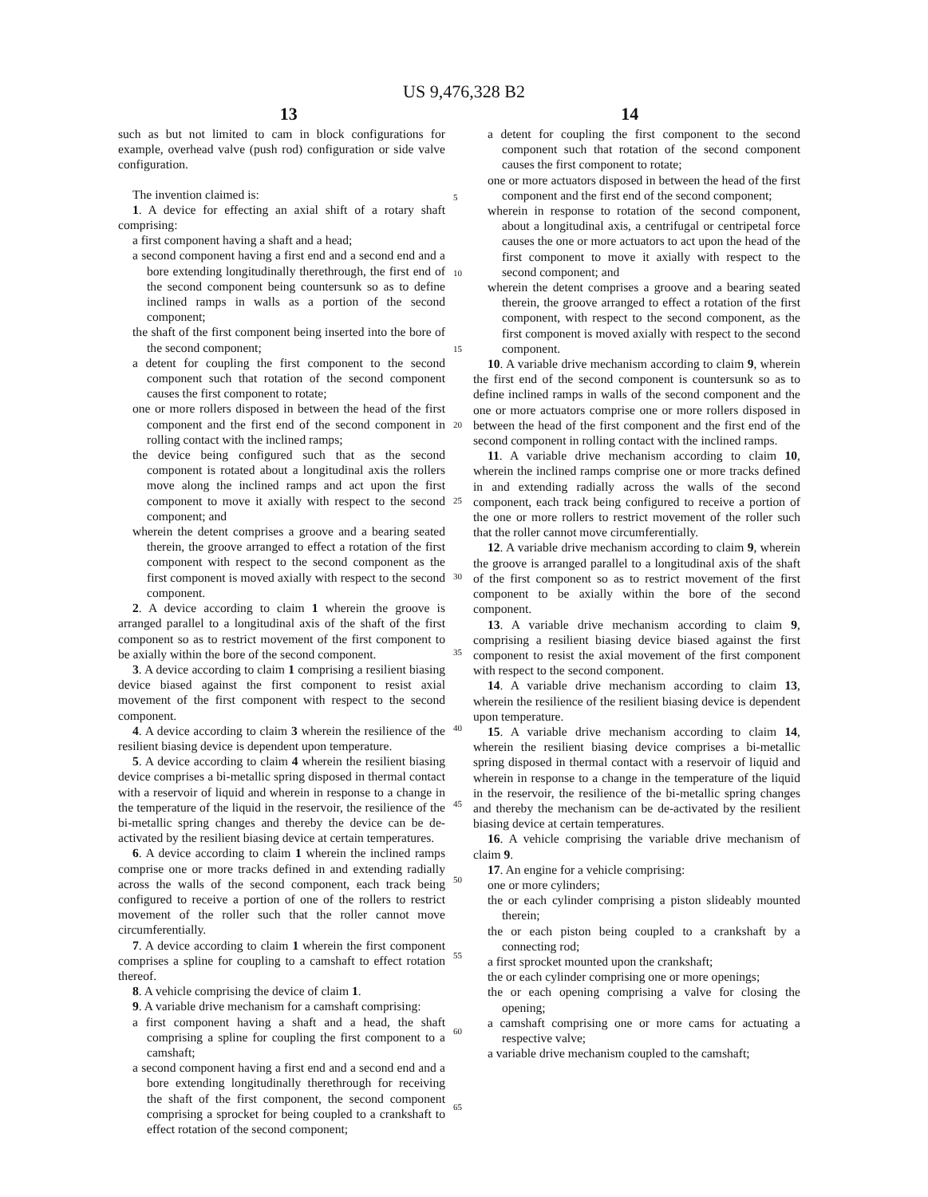US 9,476,328 B2
13 14
such as but not limited to cam in block configurations for example, overhead valve (push rod) configuration or side valve configuration.
The invention claimed is:
1. A device for effecting an axial shift of a rotary shaft comprising:
a first component having a shaft and a head;
a second component having a first end and a second end and a bore extending longitudinally therethrough, the first end of the second component being countersunk so as to define inclined ramps in walls as a portion of the second component;
the shaft of the first component being inserted into the bore of the second component;
a detent for coupling the first component to the second component such that rotation of the second component causes the first component to rotate;
one or more rollers disposed in between the head of the first component and the first end of the second component in rolling contact with the inclined ramps;
the device being configured such that as the second component is rotated about a longitudinal axis the rollers move along the inclined ramps and act upon the first component to move it axially with respect to the second component; and
wherein the detent comprises a groove and a bearing seated therein, the groove arranged to effect a rotation of the first component with respect to the second component as the first component is moved axially with respect to the second component.
2. A device according to claim 1 wherein the groove is arranged parallel to a longitudinal axis of the shaft of the first component so as to restrict movement of the first component to be axially within the bore of the second component.
3. A device according to claim 1 comprising a resilient biasing device biased against the first component to resist axial movement of the first component with respect to the second component.
4. A device according to claim 3 wherein the resilience of the resilient biasing device is dependent upon temperature.
5. A device according to claim 4 wherein the resilient biasing device comprises a bi-metallic spring disposed in thermal contact with a reservoir of liquid and wherein in response to a change in the temperature of the liquid in the reservoir, the resilience of the bi-metallic spring changes and thereby the device can be de-activated by the resilient biasing device at certain temperatures.
6. A device according to claim 1 wherein the inclined ramps comprise one or more tracks defined in and extending radially across the walls of the second component, each track being configured to receive a portion of one of the rollers to restrict movement of the roller such that the roller cannot move circumferentially.
7. A device according to claim 1 wherein the first component comprises a spline for coupling to a camshaft to effect rotation thereof.
8. A vehicle comprising the device of claim 1.
9. A variable drive mechanism for a camshaft comprising:
a first component having a shaft and a head, the shaft comprising a spline for coupling the first component to a camshaft;
a second component having a first end and a second end and a bore extending longitudinally therethrough for receiving the shaft of the first component, the second component comprising a sprocket for being coupled to a crankshaft to effect rotation of the second component;
5
10
15
20
25
30
35
40
45
50
55
60
65
a detent for coupling the first component to the second component such that rotation of the second component causes the first component to rotate;
one or more actuators disposed in between the head of the first component and the first end of the second component;
wherein in response to rotation of the second component, about a longitudinal axis, a centrifugal or centripetal force causes the one or more actuators to act upon the head of the first component to move it axially with respect to the second component; and
wherein the detent comprises a groove and a bearing seated therein, the groove arranged to effect a rotation of the first component, with respect to the second component, as the first component is moved axially with respect to the second component.
10. A variable drive mechanism according to claim 9, wherein the first end of the second component is countersunk so as to define inclined ramps in walls of the second component and the one or more actuators comprise one or more rollers disposed in between the head of the first component and the first end of the second component in rolling contact with the inclined ramps.
11. A variable drive mechanism according to claim 10, wherein the inclined ramps comprise one or more tracks defined in and extending radially across the walls of the second component, each track being configured to receive a portion of the one or more rollers to restrict movement of the roller such that the roller cannot move circumferentially.
12. A variable drive mechanism according to claim 9, wherein the groove is arranged parallel to a longitudinal axis of the shaft of the first component so as to restrict movement of the first component to be axially within the bore of the second component.
13. A variable drive mechanism according to claim 9, comprising a resilient biasing device biased against the first component to resist the axial movement of the first component with respect to the second component.
14. A variable drive mechanism according to claim 13, wherein the resilience of the resilient biasing device is dependent upon temperature.
15. A variable drive mechanism according to claim 14, wherein the resilient biasing device comprises a bi-metallic spring disposed in thermal contact with a reservoir of liquid and wherein in response to a change in the temperature of the liquid in the reservoir, the resilience of the bi-metallic spring changes and thereby the mechanism can be de-activated by the resilient biasing device at certain temperatures.
16. A vehicle comprising the variable drive mechanism of claim 9.
17. An engine for a vehicle comprising:
one or more cylinders;
the or each cylinder comprising a piston slideably mounted therein;
the or each piston being coupled to a crankshaft by a connecting rod;
a first sprocket mounted upon the crankshaft;
the or each cylinder comprising one or more openings;
the or each opening comprising a valve for closing the opening;
a camshaft comprising one or more cams for actuating a respective valve;
a variable drive mechanism coupled to the camshaft;